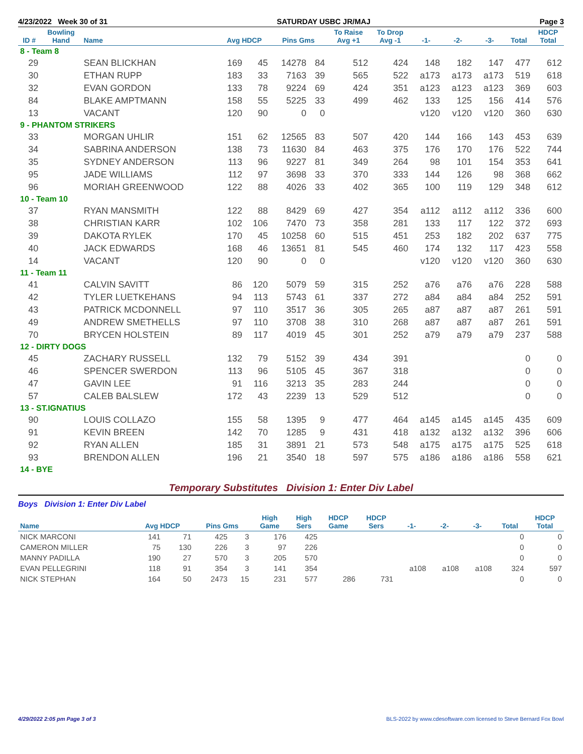4/23/2022 Week 30 of 31 SATURDAY USBC JR/MAJ Page 3
| ID # | Bowling Hand | Name | Avg HDCP | | Pins Gms | | To Raise Avg +1 | To Drop Avg -1 | -1- | -2- | -3- | Total | HDCP Total |
| --- | --- | --- | --- | --- | --- | --- | --- | --- | --- | --- | --- | --- | --- |
| 8 - Team 8 | | | | | | | | | | | | | |
| 29 | | SEAN BLICKHAN | 169 | 45 | 14278 | 84 | 512 | 424 | 148 | 182 | 147 | 477 | 612 |
| 30 | | ETHAN RUPP | 183 | 33 | 7163 | 39 | 565 | 522 | a173 | a173 | a173 | 519 | 618 |
| 32 | | EVAN GORDON | 133 | 78 | 9224 | 69 | 424 | 351 | a123 | a123 | a123 | 369 | 603 |
| 84 | | BLAKE AMPTMANN | 158 | 55 | 5225 | 33 | 499 | 462 | 133 | 125 | 156 | 414 | 576 |
| 13 | | VACANT | 120 | 90 | 0 | 0 | | | v120 | v120 | v120 | 360 | 630 |
| 9 - PHANTOM STRIKERS | | | | | | | | | | | | | |
| 33 | | MORGAN UHLIR | 151 | 62 | 12565 | 83 | 507 | 420 | 144 | 166 | 143 | 453 | 639 |
| 34 | | SABRINA ANDERSON | 138 | 73 | 11630 | 84 | 463 | 375 | 176 | 170 | 176 | 522 | 744 |
| 35 | | SYDNEY ANDERSON | 113 | 96 | 9227 | 81 | 349 | 264 | 98 | 101 | 154 | 353 | 641 |
| 95 | | JADE WILLIAMS | 112 | 97 | 3698 | 33 | 370 | 333 | 144 | 126 | 98 | 368 | 662 |
| 96 | | MORIAH GREENWOOD | 122 | 88 | 4026 | 33 | 402 | 365 | 100 | 119 | 129 | 348 | 612 |
| 10 - Team 10 | | | | | | | | | | | | | |
| 37 | | RYAN MANSMITH | 122 | 88 | 8429 | 69 | 427 | 354 | a112 | a112 | a112 | 336 | 600 |
| 38 | | CHRISTIAN KARR | 102 | 106 | 7470 | 73 | 358 | 281 | 133 | 117 | 122 | 372 | 693 |
| 39 | | DAKOTA RYLEK | 170 | 45 | 10258 | 60 | 515 | 451 | 253 | 182 | 202 | 637 | 775 |
| 40 | | JACK EDWARDS | 168 | 46 | 13651 | 81 | 545 | 460 | 174 | 132 | 117 | 423 | 558 |
| 14 | | VACANT | 120 | 90 | 0 | 0 | | | v120 | v120 | v120 | 360 | 630 |
| 11 - Team 11 | | | | | | | | | | | | | |
| 41 | | CALVIN SAVITT | 86 | 120 | 5079 | 59 | 315 | 252 | a76 | a76 | a76 | 228 | 588 |
| 42 | | TYLER LUETKEHANS | 94 | 113 | 5743 | 61 | 337 | 272 | a84 | a84 | a84 | 252 | 591 |
| 43 | | PATRICK MCDONNELL | 97 | 110 | 3517 | 36 | 305 | 265 | a87 | a87 | a87 | 261 | 591 |
| 49 | | ANDREW SMETHELLS | 97 | 110 | 3708 | 38 | 310 | 268 | a87 | a87 | a87 | 261 | 591 |
| 70 | | BRYCEN HOLSTEIN | 89 | 117 | 4019 | 45 | 301 | 252 | a79 | a79 | a79 | 237 | 588 |
| 12 - DIRTY DOGS | | | | | | | | | | | | | |
| 45 | | ZACHARY RUSSELL | 132 | 79 | 5152 | 39 | 434 | 391 | | | | 0 | 0 |
| 46 | | SPENCER SWERDON | 113 | 96 | 5105 | 45 | 367 | 318 | | | | 0 | 0 |
| 47 | | GAVIN LEE | 91 | 116 | 3213 | 35 | 283 | 244 | | | | 0 | 0 |
| 57 | | CALEB BALSLEW | 172 | 43 | 2239 | 13 | 529 | 512 | | | | 0 | 0 |
| 13 - ST.IGNATIUS | | | | | | | | | | | | | |
| 90 | | LOUIS COLLAZO | 155 | 58 | 1395 | 9 | 477 | 464 | a145 | a145 | a145 | 435 | 609 |
| 91 | | KEVIN BREEN | 142 | 70 | 1285 | 9 | 431 | 418 | a132 | a132 | a132 | 396 | 606 |
| 92 | | RYAN ALLEN | 185 | 31 | 3891 | 21 | 573 | 548 | a175 | a175 | a175 | 525 | 618 |
| 93 | | BRENDON ALLEN | 196 | 21 | 3540 | 18 | 597 | 575 | a186 | a186 | a186 | 558 | 621 |
| 14 - BYE | | | | | | | | | | | | | |
Temporary Substitutes Division 1: Enter Div Label
Boys Division 1: Enter Div Label
| Name | Avg HDCP | | Pins Gms | | High Game | High Sers | HDCP Game | HDCP Sers | -1- | -2- | -3- | Total | HDCP Total |
| --- | --- | --- | --- | --- | --- | --- | --- | --- | --- | --- | --- | --- | --- |
| NICK MARCONI | 141 | 71 | 425 | 3 | 176 | 425 | | | | | | 0 | 0 |
| CAMERON MILLER | 75 | 130 | 226 | 3 | 97 | 226 | | | | | | 0 | 0 |
| MANNY PADILLA | 190 | 27 | 570 | 3 | 205 | 570 | | | | | | 0 | 0 |
| EVAN PELLEGRINI | 118 | 91 | 354 | 3 | 141 | 354 | | | a108 | a108 | a108 | 324 | 597 |
| NICK STEPHAN | 164 | 50 | 2473 | 15 | 231 | 577 | 286 | 731 | | | | 0 | 0 |
4/29/2022 2:05 pm Page 3 of 3 BLS-2022 by www.cdesoftware.com licensed to Steve Bernard Fox Bowl